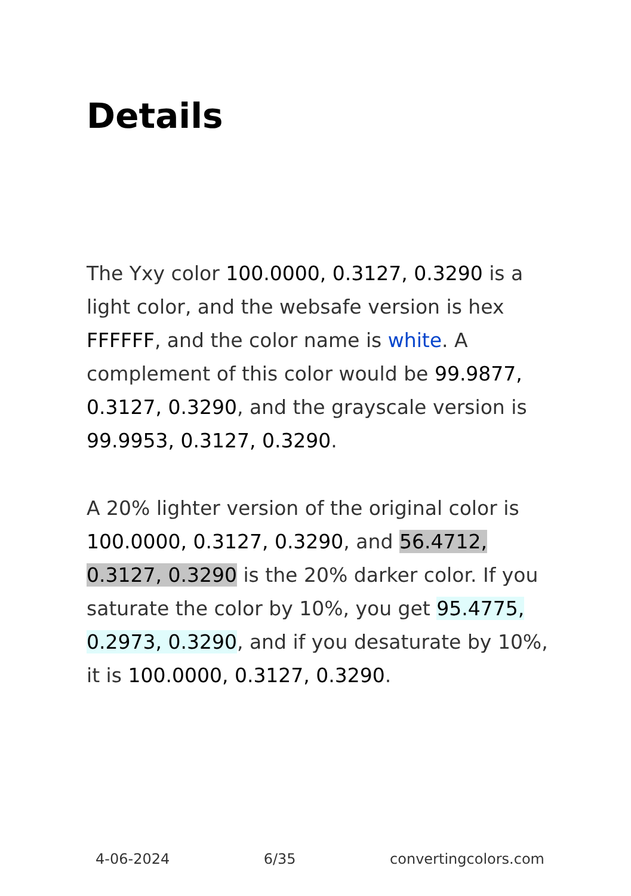Details
The Yxy color 100.0000, 0.3127, 0.3290 is a light color, and the websafe version is hex FFFFFF, and the color name is white. A complement of this color would be 99.9877, 0.3127, 0.3290, and the grayscale version is 99.9953, 0.3127, 0.3290.
A 20% lighter version of the original color is 100.0000, 0.3127, 0.3290, and 56.4712, 0.3127, 0.3290 is the 20% darker color. If you saturate the color by 10%, you get 95.4775, 0.2973, 0.3290, and if you desaturate by 10%, it is 100.0000, 0.3127, 0.3290.
4-06-2024 6/35 convertingcolors.com